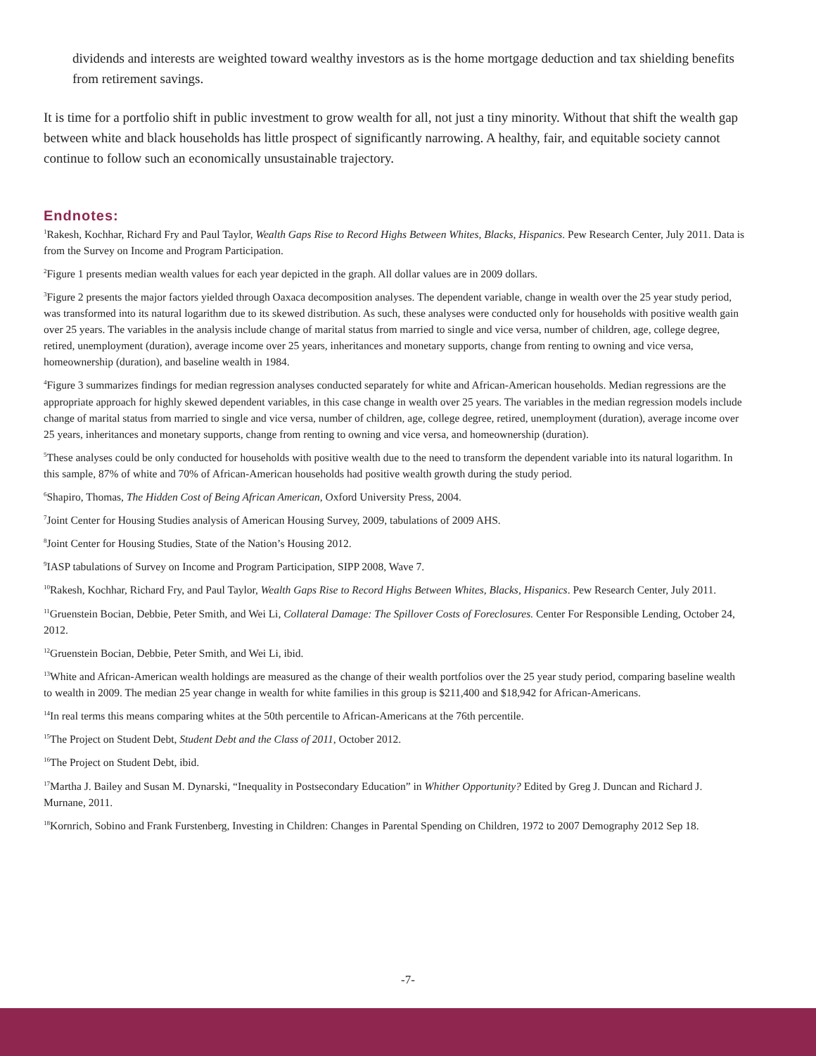dividends and interests are weighted toward wealthy investors as is the home mortgage deduction and tax shielding benefits from retirement savings.
It is time for a portfolio shift in public investment to grow wealth for all, not just a tiny minority. Without that shift the wealth gap between white and black households has little prospect of significantly narrowing. A healthy, fair, and equitable society cannot continue to follow such an economically unsustainable trajectory.
Endnotes:
<sup>1</sup> Rakesh, Kochhar, Richard Fry and Paul Taylor, Wealth Gaps Rise to Record Highs Between Whites, Blacks, Hispanics. Pew Research Center, July 2011. Data is from the Survey on Income and Program Participation.
<sup>2</sup> Figure 1 presents median wealth values for each year depicted in the graph. All dollar values are in 2009 dollars.
<sup>3</sup> Figure 2 presents the major factors yielded through Oaxaca decomposition analyses. The dependent variable, change in wealth over the 25 year study period, was transformed into its natural logarithm due to its skewed distribution. As such, these analyses were conducted only for households with positive wealth gain over 25 years. The variables in the analysis include change of marital status from married to single and vice versa, number of children, age, college degree, retired, unemployment (duration), average income over 25 years, inheritances and monetary supports, change from renting to owning and vice versa, homeownership (duration), and baseline wealth in 1984.
<sup>4</sup> Figure 3 summarizes findings for median regression analyses conducted separately for white and African-American households. Median regressions are the appropriate approach for highly skewed dependent variables, in this case change in wealth over 25 years. The variables in the median regression models include change of marital status from married to single and vice versa, number of children, age, college degree, retired, unemployment (duration), average income over 25 years, inheritances and monetary supports, change from renting to owning and vice versa, and homeownership (duration).
<sup>5</sup> These analyses could be only conducted for households with positive wealth due to the need to transform the dependent variable into its natural logarithm. In this sample, 87% of white and 70% of African-American households had positive wealth growth during the study period.
<sup>6</sup> Shapiro, Thomas, The Hidden Cost of Being African American, Oxford University Press, 2004.
<sup>7</sup> Joint Center for Housing Studies analysis of American Housing Survey, 2009, tabulations of 2009 AHS.
<sup>8</sup> Joint Center for Housing Studies, State of the Nation’s Housing 2012.
<sup>9</sup> IASP tabulations of Survey on Income and Program Participation, SIPP 2008, Wave 7.
<sup>10</sup> Rakesh, Kochhar, Richard Fry, and Paul Taylor, Wealth Gaps Rise to Record Highs Between Whites, Blacks, Hispanics. Pew Research Center, July 2011.
<sup>11</sup> Gruenstein Bocian, Debbie, Peter Smith, and Wei Li, Collateral Damage: The Spillover Costs of Foreclosures. Center For Responsible Lending, October 24, 2012.
<sup>12</sup> Gruenstein Bocian, Debbie, Peter Smith, and Wei Li, ibid.
<sup>13</sup> White and African-American wealth holdings are measured as the change of their wealth portfolios over the 25 year study period, comparing baseline wealth to wealth in 2009. The median 25 year change in wealth for white families in this group is $211,400 and $18,942 for African-Americans.
<sup>14</sup> In real terms this means comparing whites at the 50th percentile to African-Americans at the 76th percentile.
<sup>15</sup> The Project on Student Debt, Student Debt and the Class of 2011, October 2012.
<sup>16</sup> The Project on Student Debt, ibid.
<sup>17</sup> Martha J. Bailey and Susan M. Dynarski, “Inequality in Postsecondary Education” in Whither Opportunity? Edited by Greg J. Duncan and Richard J. Murnane, 2011.
<sup>18</sup> Kornrich, Sobino and Frank Furstenberg, Investing in Children: Changes in Parental Spending on Children, 1972 to 2007 Demography 2012 Sep 18.
-7-